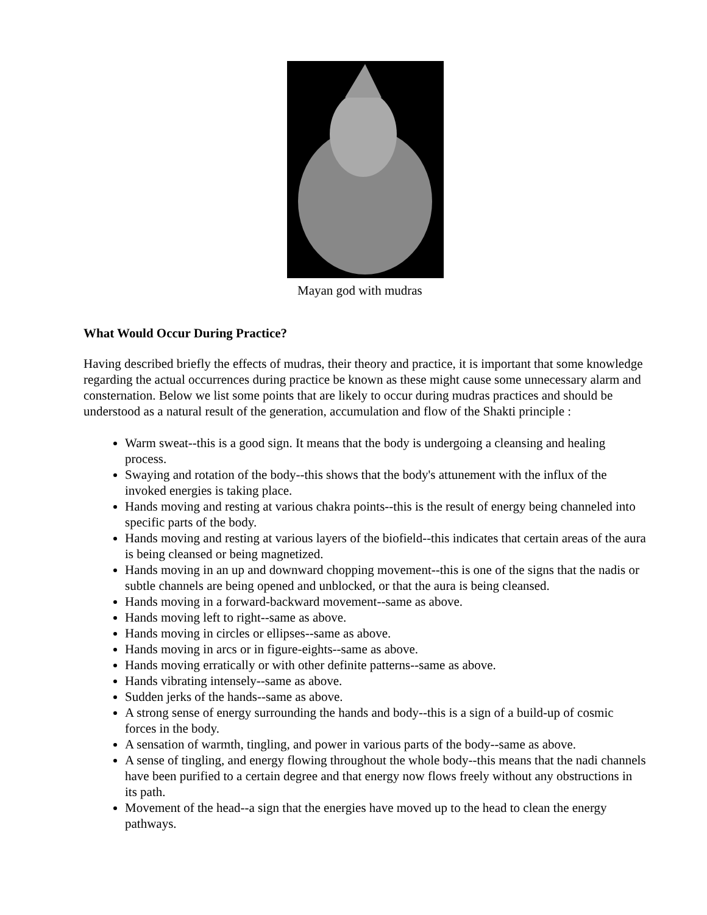Mayan god with mudras
What Would Occur During Practice?
Having described briefly the effects of mudras, their theory and practice, it is important that some knowledge regarding the actual occurrences during practice be known as these might cause some unnecessary alarm and consternation. Below we list some points that are likely to occur during mudras practices and should be understood as a natural result of the generation, accumulation and flow of the Shakti principle :
Warm sweat--this is a good sign. It means that the body is undergoing a cleansing and healing process.
Swaying and rotation of the body--this shows that the body's attunement with the influx of the invoked energies is taking place.
Hands moving and resting at various chakra points--this is the result of energy being channeled into specific parts of the body.
Hands moving and resting at various layers of the biofield--this indicates that certain areas of the aura is being cleansed or being magnetized.
Hands moving in an up and downward chopping movement--this is one of the signs that the nadis or subtle channels are being opened and unblocked, or that the aura is being cleansed.
Hands moving in a forward-backward movement--same as above.
Hands moving left to right--same as above.
Hands moving in circles or ellipses--same as above.
Hands moving in arcs or in figure-eights--same as above.
Hands moving erratically or with other definite patterns--same as above.
Hands vibrating intensely--same as above.
Sudden jerks of the hands--same as above.
A strong sense of energy surrounding the hands and body--this is a sign of a build-up of cosmic forces in the body.
A sensation of warmth, tingling, and power in various parts of the body--same as above.
A sense of tingling, and energy flowing throughout the whole body--this means that the nadi channels have been purified to a certain degree and that energy now flows freely without any obstructions in its path.
Movement of the head--a sign that the energies have moved up to the head to clean the energy pathways.